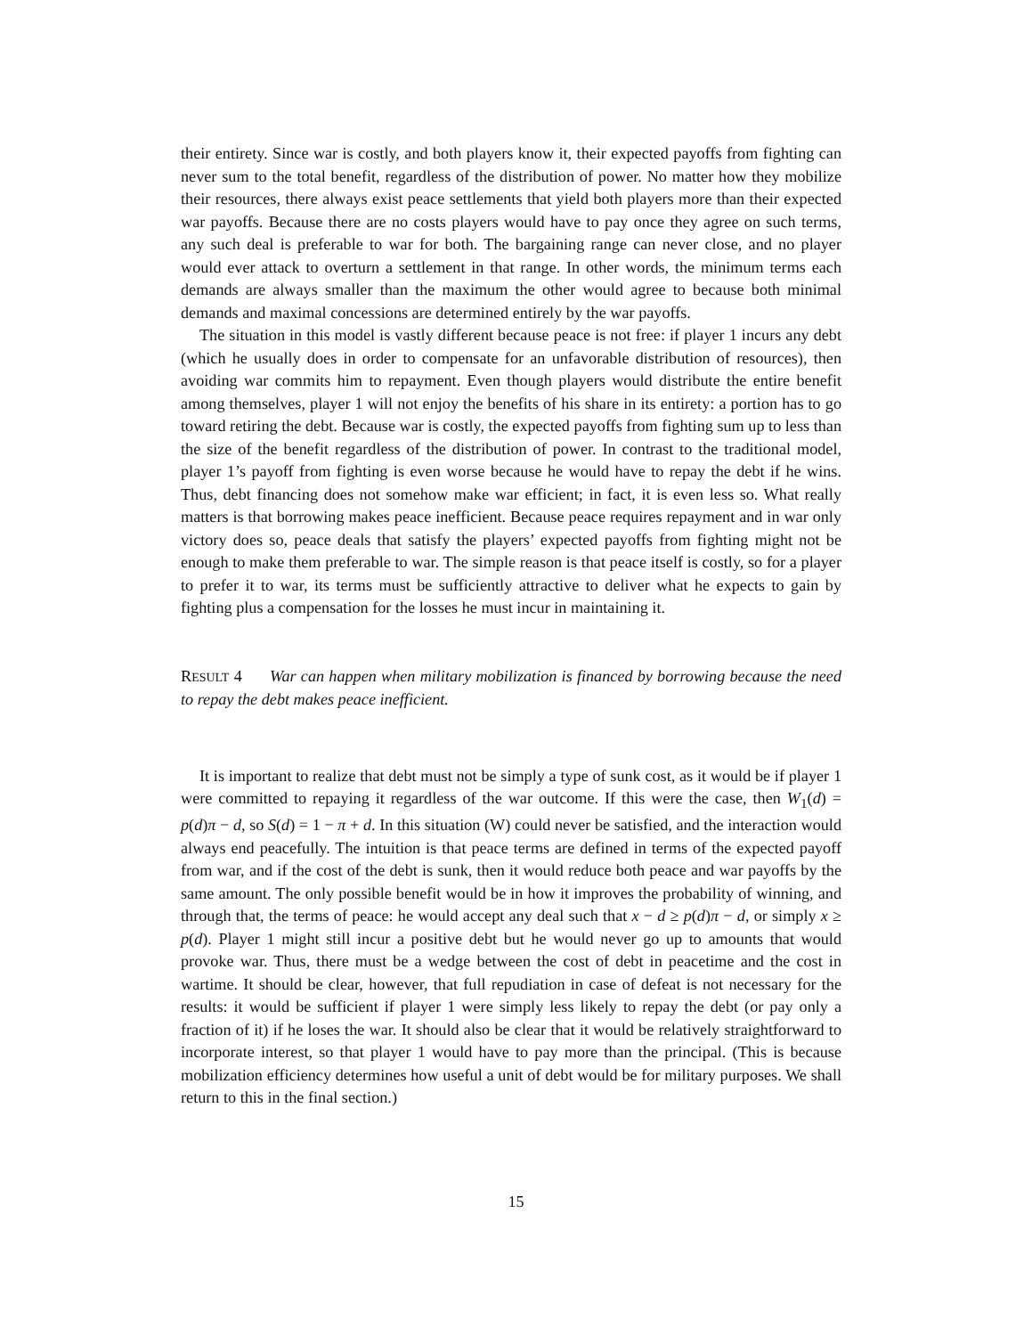their entirety. Since war is costly, and both players know it, their expected payoffs from fighting can never sum to the total benefit, regardless of the distribution of power. No matter how they mobilize their resources, there always exist peace settlements that yield both players more than their expected war payoffs. Because there are no costs players would have to pay once they agree on such terms, any such deal is preferable to war for both. The bargaining range can never close, and no player would ever attack to overturn a settlement in that range. In other words, the minimum terms each demands are always smaller than the maximum the other would agree to because both minimal demands and maximal concessions are determined entirely by the war payoffs.
The situation in this model is vastly different because peace is not free: if player 1 incurs any debt (which he usually does in order to compensate for an unfavorable distribution of resources), then avoiding war commits him to repayment. Even though players would distribute the entire benefit among themselves, player 1 will not enjoy the benefits of his share in its entirety: a portion has to go toward retiring the debt. Because war is costly, the expected payoffs from fighting sum up to less than the size of the benefit regardless of the distribution of power. In contrast to the traditional model, player 1’s payoff from fighting is even worse because he would have to repay the debt if he wins. Thus, debt financing does not somehow make war efficient; in fact, it is even less so. What really matters is that borrowing makes peace inefficient. Because peace requires repayment and in war only victory does so, peace deals that satisfy the players’ expected payoffs from fighting might not be enough to make them preferable to war. The simple reason is that peace itself is costly, so for a player to prefer it to war, its terms must be sufficiently attractive to deliver what he expects to gain by fighting plus a compensation for the losses he must incur in maintaining it.
RESULT 4 War can happen when military mobilization is financed by borrowing because the need to repay the debt makes peace inefficient.
It is important to realize that debt must not be simply a type of sunk cost, as it would be if player 1 were committed to repaying it regardless of the war outcome. If this were the case, then W<sub>1</sub>(d) = p(d)π − d, so S(d) = 1 − π + d. In this situation (W) could never be satisfied, and the interaction would always end peacefully. The intuition is that peace terms are defined in terms of the expected payoff from war, and if the cost of the debt is sunk, then it would reduce both peace and war payoffs by the same amount. The only possible benefit would be in how it improves the probability of winning, and through that, the terms of peace: he would accept any deal such that x − d ≥ p(d)π − d, or simply x ≥ p(d). Player 1 might still incur a positive debt but he would never go up to amounts that would provoke war. Thus, there must be a wedge between the cost of debt in peacetime and the cost in wartime. It should be clear, however, that full repudiation in case of defeat is not necessary for the results: it would be sufficient if player 1 were simply less likely to repay the debt (or pay only a fraction of it) if he loses the war. It should also be clear that it would be relatively straightforward to incorporate interest, so that player 1 would have to pay more than the principal. (This is because mobilization efficiency determines how useful a unit of debt would be for military purposes. We shall return to this in the final section.)
15